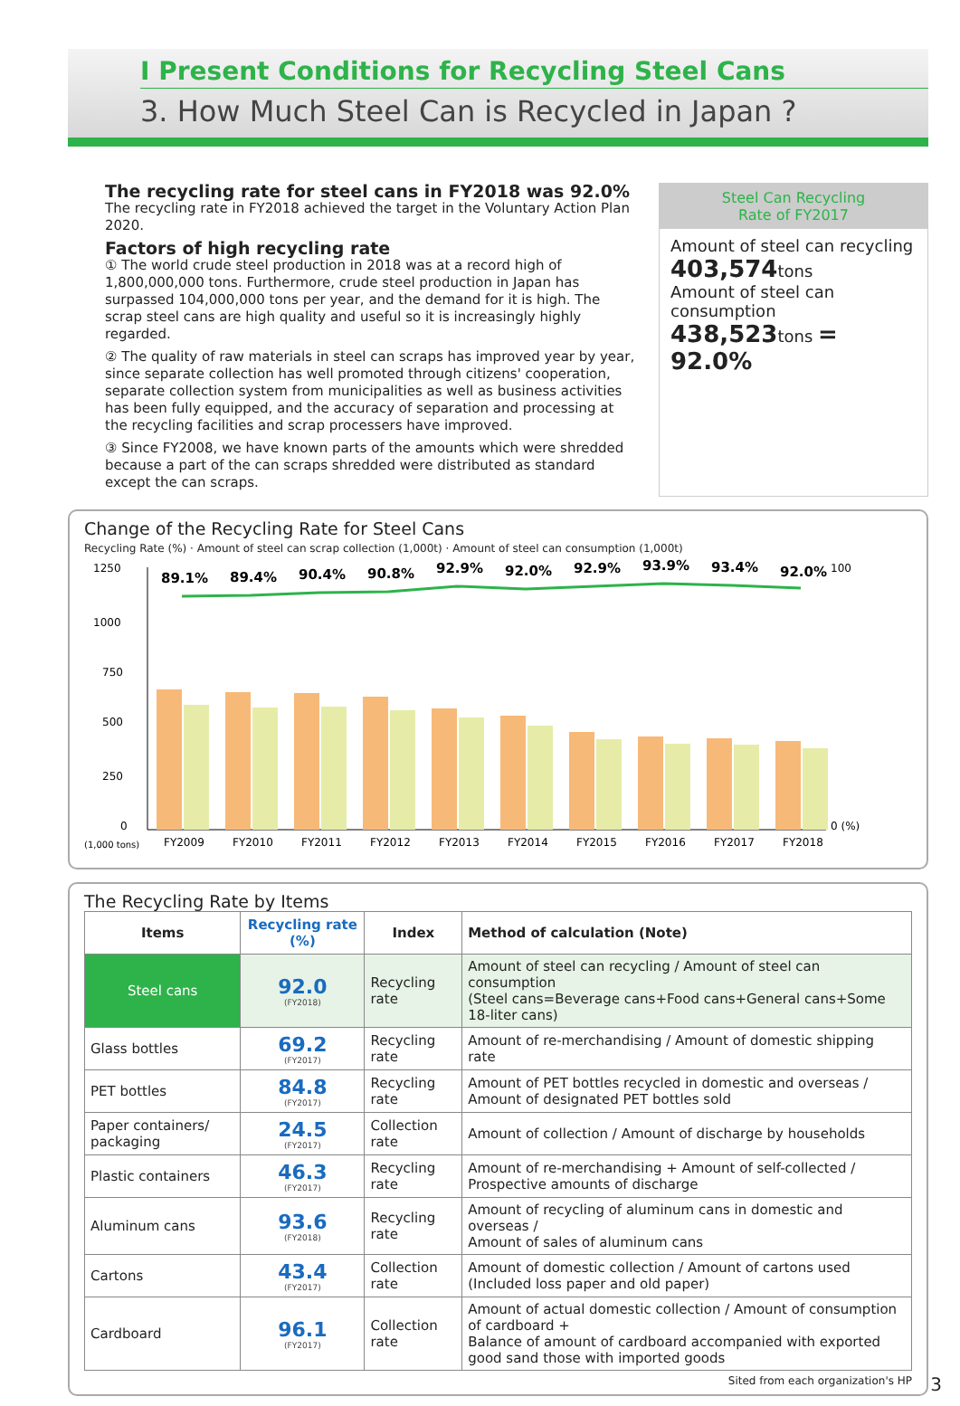I Present Conditions for Recycling Steel Cans
3. How Much Steel Can is Recycled in Japan ?
The recycling rate for steel cans in FY2018 was 92.0%
The recycling rate in FY2018 achieved the target in the Voluntary Action Plan 2020.
Factors of high recycling rate
① The world crude steel production in 2018 was at a record high of 1,800,000,000 tons. Furthermore, crude steel production in Japan has surpassed 104,000,000 tons per year, and the demand for it is high. The scrap steel cans are high quality and useful so it is increasingly highly regarded.
② The quality of raw materials in steel can scraps has improved year by year, since separate collection has well promoted through citizens' cooperation, separate collection system from municipalities as well as business activities has been fully equipped, and the accuracy of separation and processing at the recycling facilities and scrap processers have improved.
③ Since FY2008, we have known parts of the amounts which were shredded because a part of the can scraps shredded were distributed as standard except the can scraps.
Steel Can Recycling
Rate of FY2017
Amount of steel can recycling
403,574tons
Amount of steel can consumption
438,523tons = 92.0%
Change of the Recycling Rate for Steel Cans
Recycling Rate (%) · Amount of steel can scrap collection (1,000t) · Amount of steel can consumption (1,000t)
1250
1000
750
500
250
0
(1,000 tons)
100
0 (%)
89.1%
89.4%
90.4%
90.8%
92.9%
92.0%
92.9%
93.9%
93.4%
92.0%
FY2009
FY2010
FY2011
FY2012
FY2013
FY2014
FY2015
FY2016
FY2017
FY2018
The Recycling Rate by Items
| Items | Recycling rate (%) | Index | Method of calculation (Note) |
| --- | --- | --- | --- |
| Steel cans | 92.0 (FY2018) | Recycling rate | Amount of steel can recycling / Amount of steel can consumption (Steel cans=Beverage cans+Food cans+General cans+Some 18-liter cans) |
| Glass bottles | 69.2 (FY2017) | Recycling rate | Amount of re-merchandising / Amount of domestic shipping rate |
| PET bottles | 84.8 (FY2017) | Recycling rate | Amount of PET bottles recycled in domestic and overseas / Amount of designated PET bottles sold |
| Paper containers/ packaging | 24.5 (FY2017) | Collection rate | Amount of collection / Amount of discharge by households |
| Plastic containers | 46.3 (FY2017) | Recycling rate | Amount of re-merchandising + Amount of self-collected / Prospective amounts of discharge |
| Aluminum cans | 93.6 (FY2018) | Recycling rate | Amount of recycling of aluminum cans in domestic and overseas / Amount of sales of aluminum cans |
| Cartons | 43.4 (FY2017) | Collection rate | Amount of domestic collection / Amount of cartons used (Included loss paper and old paper) |
| Cardboard | 96.1 (FY2017) | Collection rate | Amount of actual domestic collection / Amount of consumption of cardboard + Balance of amount of cardboard accompanied with exported good sand those with imported goods |
Sited from each organization's HP
3